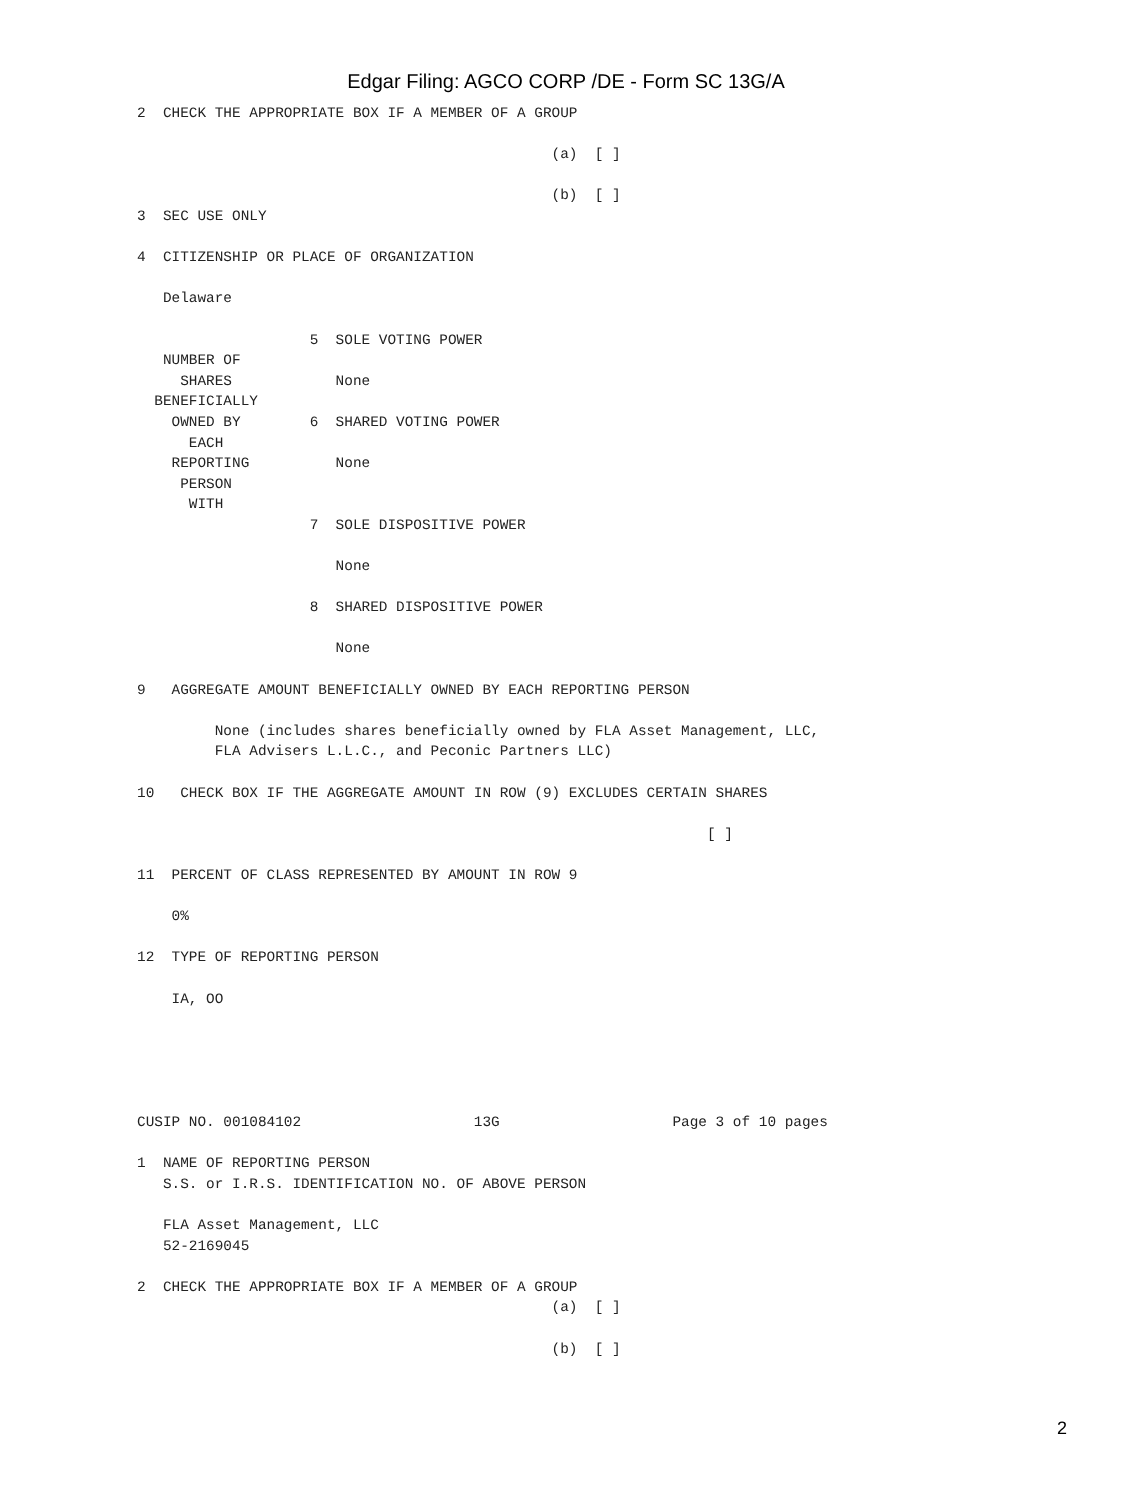Edgar Filing: AGCO CORP /DE - Form SC 13G/A
2  CHECK THE APPROPRIATE BOX IF A MEMBER OF A GROUP

                                                (a)  [ ]

                                                (b)  [ ]
3  SEC USE ONLY

4  CITIZENSHIP OR PLACE OF ORGANIZATION

   Delaware

                    5  SOLE VOTING POWER
   NUMBER OF
     SHARES            None
  BENEFICIALLY
    OWNED BY        6  SHARED VOTING POWER
      EACH
    REPORTING          None
     PERSON
      WITH
                    7  SOLE DISPOSITIVE POWER

                       None

                    8  SHARED DISPOSITIVE POWER

                       None

9   AGGREGATE AMOUNT BENEFICIALLY OWNED BY EACH REPORTING PERSON

         None (includes shares beneficially owned by FLA Asset Management, LLC,
         FLA Advisers L.L.C., and Peconic Partners LLC)

10   CHECK BOX IF THE AGGREGATE AMOUNT IN ROW (9) EXCLUDES CERTAIN SHARES

                                                                  [ ]

11  PERCENT OF CLASS REPRESENTED BY AMOUNT IN ROW 9

    0%

12  TYPE OF REPORTING PERSON

    IA, OO





CUSIP NO. 001084102                    13G                    Page 3 of 10 pages

1  NAME OF REPORTING PERSON
   S.S. or I.R.S. IDENTIFICATION NO. OF ABOVE PERSON

   FLA Asset Management, LLC
   52-2169045

2  CHECK THE APPROPRIATE BOX IF A MEMBER OF A GROUP
                                                (a)  [ ]

                                                (b)  [ ]
2